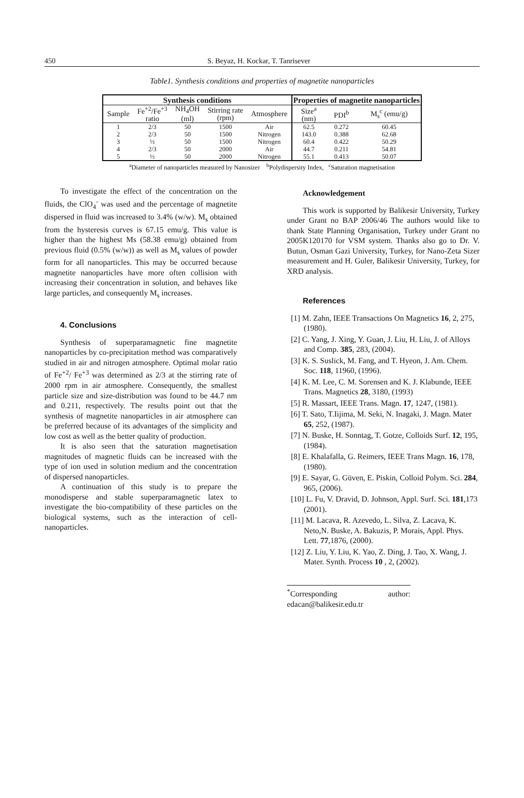450 S. Beyaz, H. Kockar, T. Tanrisever
Table1. Synthesis conditions and properties of magnetite nanoparticles
| Synthesis conditions | | | | | Properties of magnetite nanoparticles | | |
| --- | --- | --- | --- | --- | --- | --- | --- |
| Sample | Fe<sup>+2</sup>/Fe<sup>+3</sup> ratio | NH<sub>4</sub>OH (ml) | Stirring rate (rpm) | Atmosphere | Size<sup>a</sup> (nm) | PDI<sup>b</sup> | M<sub>s</sub><sup>c</sup> (emu/g) |
| 1 | 2/3 | 50 | 1500 | Air | 62.5 | 0.272 | 60.45 |
| 2 | 2/3 | 50 | 1500 | Nitrogen | 143.0 | 0.388 | 62.68 |
| 3 | ½ | 50 | 1500 | Nitrogen | 60.4 | 0.422 | 50.29 |
| 4 | 2/3 | 50 | 2000 | Air | 44.7 | 0.211 | 54.81 |
| 5 | ½ | 50 | 2000 | Nitrogen | 55.1 | 0.413 | 50.07 |
<sup>a</sup> Diameter of nanoparticles measured by Nanosizer <sup>b</sup>Polydispersity Index, <sup>c</sup>Saturation magnetisation
To investigate the effect of the concentration on the fluids, the ClO<sub>4</sub><sup>-</sup> was used and the percentage of magnetite dispersed in fluid was increased to 3.4% (w/w). M<sub>s</sub> obtained from the hysteresis curves is 67.15 emu/g. This value is higher than the highest Ms (58.38 emu/g) obtained from previous fluid (0.5% (w/w)) as well as M<sub>s</sub> values of powder form for all nanoparticles. This may be occurred because magnetite nanoparticles have more often collision with increasing their concentration in solution, and behaves like large particles, and consequently M<sub>s</sub> increases.
4. Conclusions
Synthesis of superparamagnetic fine magnetite nanoparticles by co-precipitation method was comparatively studied in air and nitrogen atmosphere. Optimal molar ratio of Fe<sup>+2</sup>/ Fe<sup>+3</sup> was determined as 2/3 at the stirring rate of 2000 rpm in air atmosphere. Consequently, the smallest particle size and size-distribution was found to be 44.7 nm and 0.211, respectively. The results point out that the synthesis of magnetite nanoparticles in air atmosphere can be preferred because of its advantages of the simplicity and low cost as well as the better quality of production.
It is also seen that the saturation magnetisation magnitudes of magnetic fluids can be increased with the type of ion used in solution medium and the concentration of dispersed nanoparticles.
A continuation of this study is to prepare the monodisperse and stable superparamagnetic latex to investigate the bio-compatibility of these particles on the biological systems, such as the interaction of cell-nanoparticles.
Acknowledgement
This work is supported by Balikesir University, Turkey under Grant no BAP 2006/46 The authors would like to thank State Planning Organisation, Turkey under Grant no 2005K120170 for VSM system. Thanks also go to Dr. V. Butun, Osman Gazi University, Turkey, for Nano-Zeta Sizer measurement and H. Guler, Balikesir University, Turkey, for XRD analysis.
References
[1] M. Zahn, IEEE Transactions On Magnetics 16, 2, 275, (1980).
[2] C. Yang, J. Xing, Y. Guan, J. Liu, H. Liu, J. of Alloys and Comp. 385, 283, (2004).
[3] K. S. Suslick, M. Fang, and T. Hyeon, J. Am. Chem. Soc. 118, 11960, (1996).
[4] K. M. Lee, C. M. Sorensen and K. J. Klabunde, IEEE Trans. Magnetics 28, 3180, (1993)
[5] R. Massart, IEEE Trans. Magn. 17, 1247, (1981).
[6] T. Sato, T.Iijima, M. Seki, N. Inagaki, J. Magn. Mater 65, 252, (1987).
[7] N. Buske, H. Sonntag, T. Gotze, Colloids Surf. 12, 195, (1984).
[8] E. Khalafalla, G. Reimers, IEEE Trans Magn. 16, 178, (1980).
[9] E. Sayar, G. Güven, E. Piskin, Colloid Polym. Sci. 284, 965, (2006).
[10] L. Fu, V. Dravid, D. Johnson, Appl. Surf. Sci. 181,173 (2001).
[11] M. Lacava, R. Azevedo, L. Silva, Z. Lacava, K. Neto,N. Buske, A. Bakuzis, P. Morais, Appl. Phys. Lett. 77,1876, (2000).
[12] Z. Liu, Y. Liu, K. Yao, Z. Ding, J. Tao, X. Wang, J. Mater. Synth. Process 10 , 2, (2002).
<sup>*</sup> Corresponding author: edacan@balikesir.edu.tr